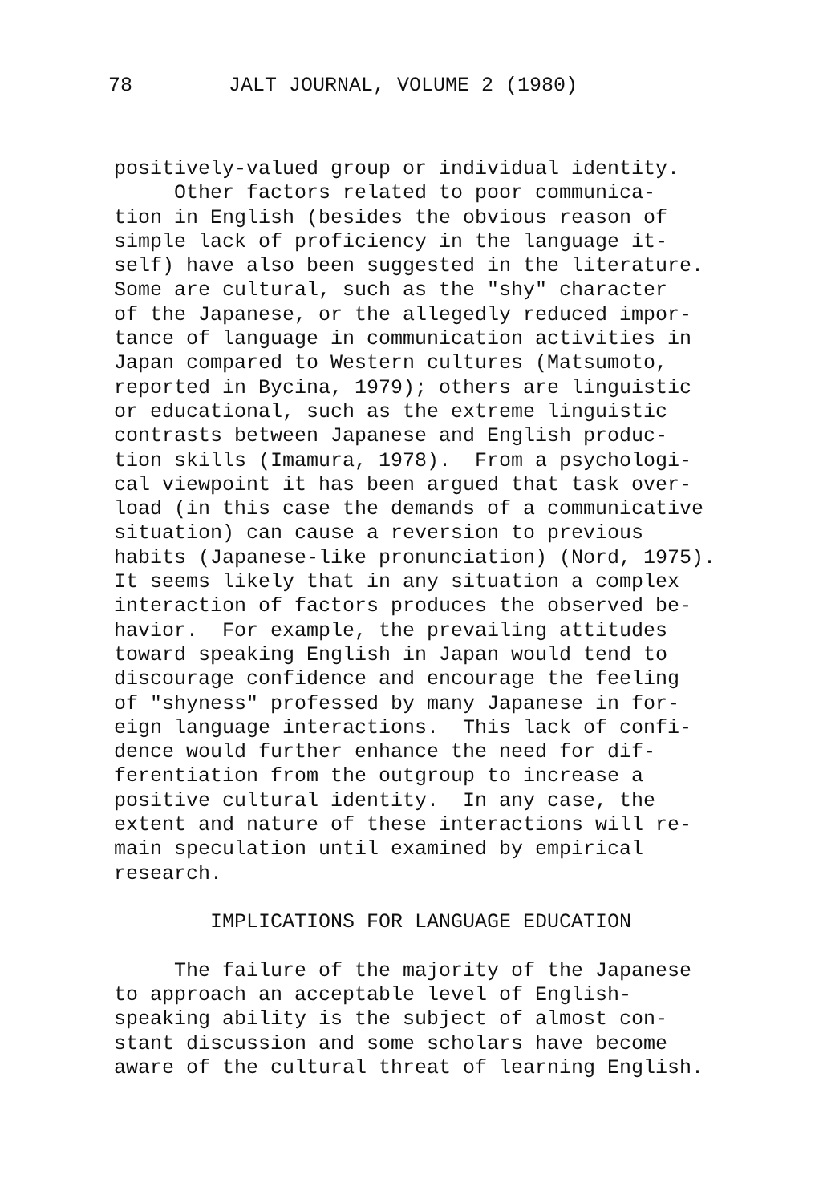78 JALT JOURNAL, VOLUME 2 (1980)
positively-valued group or individual identity. Other factors related to poor communica- tion in English (besides the obvious reason of simple lack of proficiency in the language it- self) have also been suggested in the literature. Some are cultural, such as the "shy" character of the Japanese, or the allegedly reduced impor- tance of language in communication activities in Japan compared to Western cultures (Matsumoto, reported in Bycina, 1979); others are linguistic or educational, such as the extreme linguistic contrasts between Japanese and English produc- tion skills (Imamura, 1978). From a psychologi- cal viewpoint it has been argued that task over- load (in this case the demands of a communicative situation) can cause a reversion to previous habits (Japanese-like pronunciation) (Nord, 1975). It seems likely that in any situation a complex interaction of factors produces the observed be- havior. For example, the prevailing attitudes toward speaking English in Japan would tend to discourage confidence and encourage the feeling of "shyness" professed by many Japanese in for- eign language interactions. This lack of confi- dence would further enhance the need for dif- ferentiation from the outgroup to increase a positive cultural identity. In any case, the extent and nature of these interactions will re- main speculation until examined by empirical research. IMPLICATIONS FOR LANGUAGE EDUCATION The failure of the majority of the Japanese to approach an acceptable level of English- speaking ability is the subject of almost con- stant discussion and some scholars have become aware of the cultural threat of learning English.